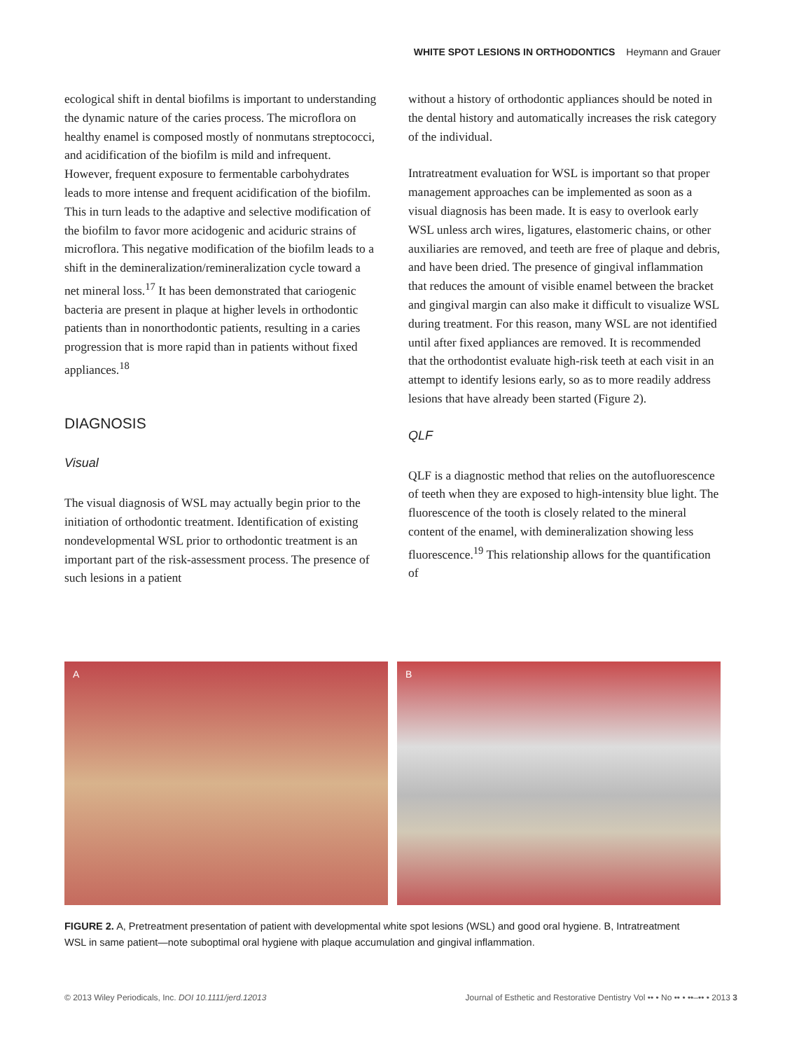WHITE SPOT LESIONS IN ORTHODONTICS Heymann and Grauer
ecological shift in dental biofilms is important to understanding the dynamic nature of the caries process. The microflora on healthy enamel is composed mostly of nonmutans streptococci, and acidification of the biofilm is mild and infrequent. However, frequent exposure to fermentable carbohydrates leads to more intense and frequent acidification of the biofilm. This in turn leads to the adaptive and selective modification of the biofilm to favor more acidogenic and aciduric strains of microflora. This negative modification of the biofilm leads to a shift in the demineralization/remineralization cycle toward a net mineral loss.<sup>17</sup> It has been demonstrated that cariogenic bacteria are present in plaque at higher levels in orthodontic patients than in nonorthodontic patients, resulting in a caries progression that is more rapid than in patients without fixed appliances.<sup>18</sup>
DIAGNOSIS
Visual
The visual diagnosis of WSL may actually begin prior to the initiation of orthodontic treatment. Identification of existing nondevelopmental WSL prior to orthodontic treatment is an important part of the risk-assessment process. The presence of such lesions in a patient
without a history of orthodontic appliances should be noted in the dental history and automatically increases the risk category of the individual.
Intratreatment evaluation for WSL is important so that proper management approaches can be implemented as soon as a visual diagnosis has been made. It is easy to overlook early WSL unless arch wires, ligatures, elastomeric chains, or other auxiliaries are removed, and teeth are free of plaque and debris, and have been dried. The presence of gingival inflammation that reduces the amount of visible enamel between the bracket and gingival margin can also make it difficult to visualize WSL during treatment. For this reason, many WSL are not identified until after fixed appliances are removed. It is recommended that the orthodontist evaluate high-risk teeth at each visit in an attempt to identify lesions early, so as to more readily address lesions that have already been started (Figure 2).
QLF
QLF is a diagnostic method that relies on the autofluorescence of teeth when they are exposed to high-intensity blue light. The fluorescence of the tooth is closely related to the mineral content of the enamel, with demineralization showing less fluorescence.<sup>19</sup> This relationship allows for the quantification of
A
B
FIGURE 2. A, Pretreatment presentation of patient with developmental white spot lesions (WSL) and good oral hygiene. B, Intratreatment WSL in same patient—note suboptimal oral hygiene with plaque accumulation and gingival inflammation.
© 2013 Wiley Periodicals, Inc. DOI 10.1111/jerd.12013 Journal of Esthetic and Restorative Dentistry Vol •• • No •• • ••–•• • 2013 3